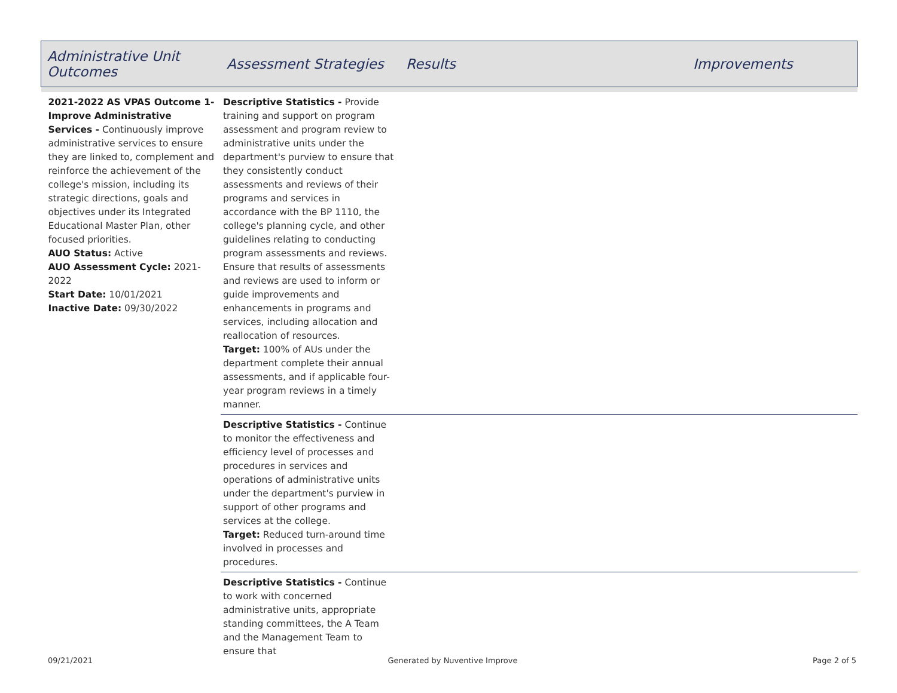| Administrative Unit Outcomes | Assessment Strategies | Results | Improvements |
| --- | --- | --- | --- |
| 2021-2022 AS VPAS Outcome 1- Improve Administrative Services - Continuously improve administrative services to ensure they are linked to, complement and reinforce the achievement of the college's mission, including its strategic directions, goals and objectives under its Integrated Educational Master Plan, other focused priorities. AUO Status: Active AUO Assessment Cycle: 2021- 2022 Start Date: 10/01/2021 Inactive Date: 09/30/2022 | Descriptive Statistics - Provide training and support on program assessment and program review to administrative units under the department's purview to ensure that they consistently conduct assessments and reviews of their programs and services in accordance with the BP 1110, the college's planning cycle, and other guidelines relating to conducting program assessments and reviews. Ensure that results of assessments and reviews are used to inform or guide improvements and enhancements in programs and services, including allocation and reallocation of resources. Target: 100% of AUs under the department complete their annual assessments, and if applicable four-year program reviews in a timely manner. | | |
| | Descriptive Statistics - Continue to monitor the effectiveness and efficiency level of processes and procedures in services and operations of administrative units under the department's purview in support of other programs and services at the college. Target: Reduced turn-around time involved in processes and procedures. | | |
| | Descriptive Statistics - Continue to work with concerned administrative units, appropriate standing committees, the A Team and the Management Team to ensure that | | |
09/21/2021 Generated by Nuventive Improve Page 2 of 5